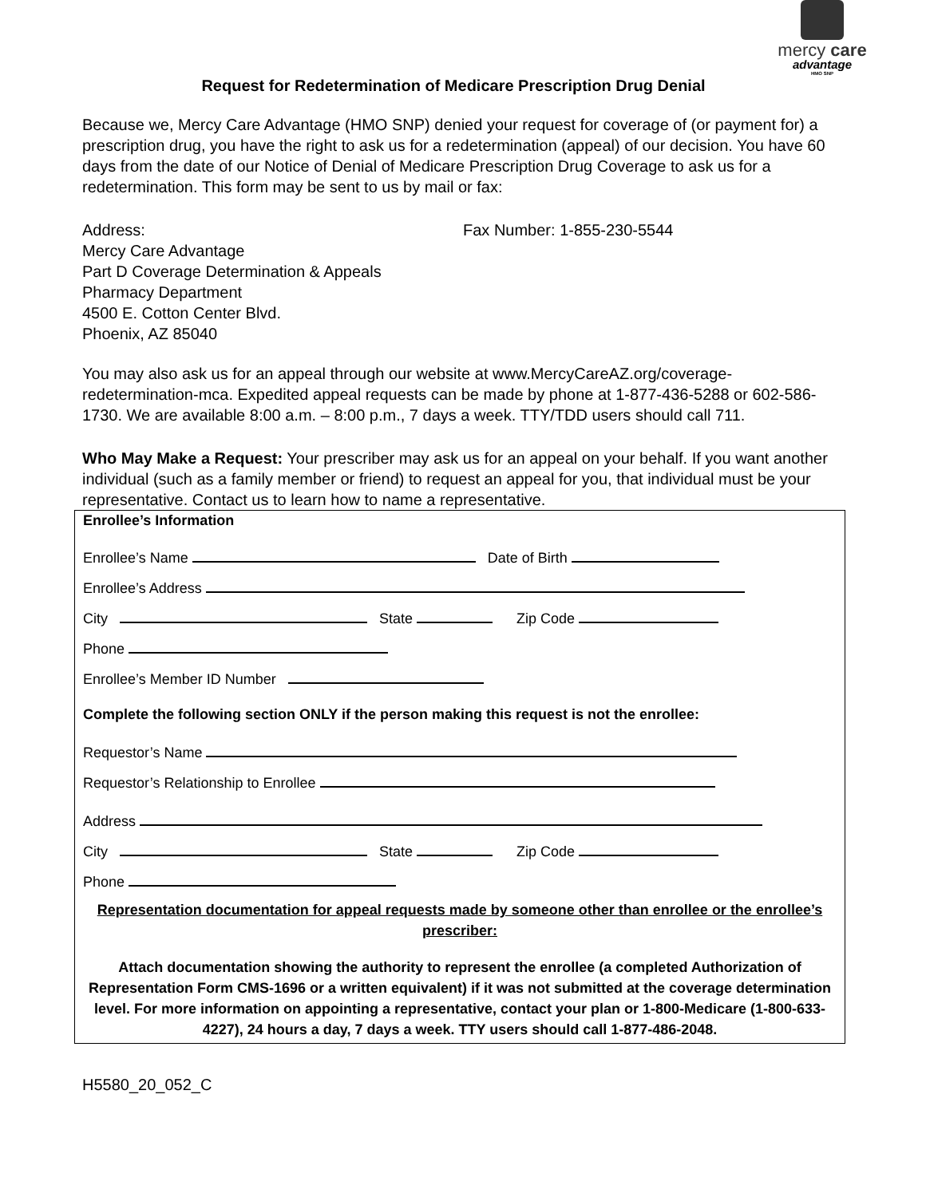mercy care
advantage
HMO SNP
Request for Redetermination of Medicare Prescription Drug Denial
Because we, Mercy Care Advantage (HMO SNP) denied your request for coverage of (or payment for) a prescription drug, you have the right to ask us for a redetermination (appeal) of our decision. You have 60 days from the date of our Notice of Denial of Medicare Prescription Drug Coverage to ask us for a redetermination. This form may be sent to us by mail or fax:
Address:
Mercy Care Advantage
Part D Coverage Determination & Appeals
Pharmacy Department
4500 E. Cotton Center Blvd.
Phoenix, AZ 85040
Fax Number: 1-855-230-5544
You may also ask us for an appeal through our website at www.MercyCareAZ.org/coverage-redetermination-mca. Expedited appeal requests can be made by phone at 1-877-436-5288 or 602-586-1730. We are available 8:00 a.m. – 8:00 p.m., 7 days a week. TTY/TDD users should call 711.
Who May Make a Request: Your prescriber may ask us for an appeal on your behalf. If you want another individual (such as a family member or friend) to request an appeal for you, that individual must be your representative. Contact us to learn how to name a representative.
Enrollee’s Information
Enrollee’s Name Date of Birth
Enrollee’s Address
City State Zip Code
Phone
Enrollee’s Member ID Number
Complete the following section ONLY if the person making this request is not the enrollee:
Requestor’s Name
Requestor’s Relationship to Enrollee
Address
City State Zip Code
Phone
Representation documentation for appeal requests made by someone other than enrollee or the enrollee’s prescriber:
Attach documentation showing the authority to represent the enrollee (a completed Authorization of Representation Form CMS-1696 or a written equivalent) if it was not submitted at the coverage determination level. For more information on appointing a representative, contact your plan or 1-800-Medicare (1-800-633-4227), 24 hours a day, 7 days a week. TTY users should call 1-877-486-2048.
H5580_20_052_C